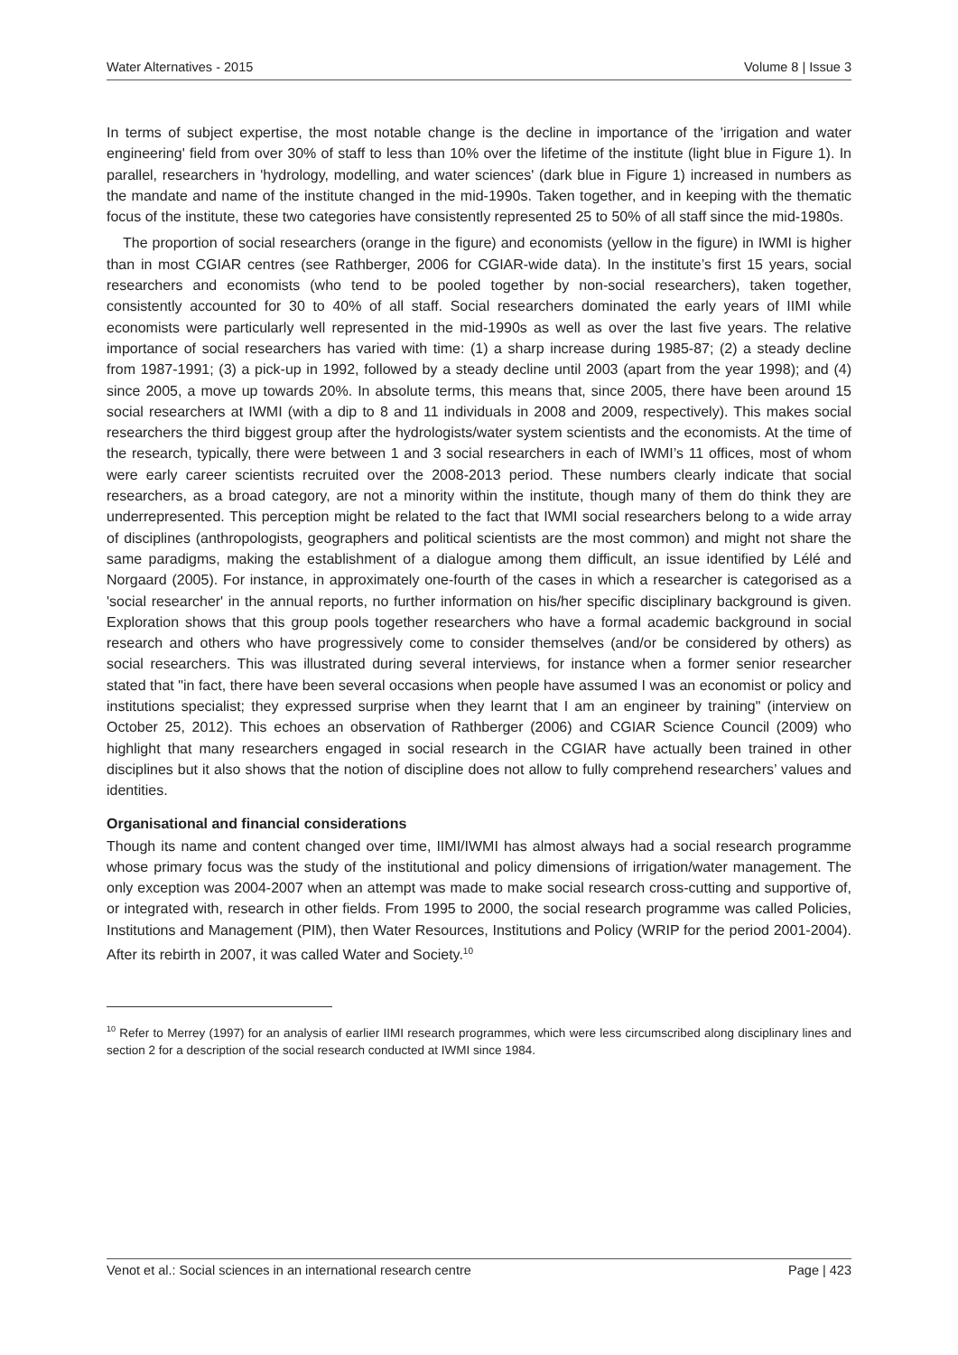Water Alternatives - 2015 Volume 8 | Issue 3
In terms of subject expertise, the most notable change is the decline in importance of the 'irrigation and water engineering' field from over 30% of staff to less than 10% over the lifetime of the institute (light blue in Figure 1). In parallel, researchers in 'hydrology, modelling, and water sciences' (dark blue in Figure 1) increased in numbers as the mandate and name of the institute changed in the mid-1990s. Taken together, and in keeping with the thematic focus of the institute, these two categories have consistently represented 25 to 50% of all staff since the mid-1980s.
The proportion of social researchers (orange in the figure) and economists (yellow in the figure) in IWMI is higher than in most CGIAR centres (see Rathberger, 2006 for CGIAR-wide data). In the institute’s first 15 years, social researchers and economists (who tend to be pooled together by non-social researchers), taken together, consistently accounted for 30 to 40% of all staff. Social researchers dominated the early years of IIMI while economists were particularly well represented in the mid-1990s as well as over the last five years. The relative importance of social researchers has varied with time: (1) a sharp increase during 1985-87; (2) a steady decline from 1987-1991; (3) a pick-up in 1992, followed by a steady decline until 2003 (apart from the year 1998); and (4) since 2005, a move up towards 20%. In absolute terms, this means that, since 2005, there have been around 15 social researchers at IWMI (with a dip to 8 and 11 individuals in 2008 and 2009, respectively). This makes social researchers the third biggest group after the hydrologists/water system scientists and the economists. At the time of the research, typically, there were between 1 and 3 social researchers in each of IWMI’s 11 offices, most of whom were early career scientists recruited over the 2008-2013 period. These numbers clearly indicate that social researchers, as a broad category, are not a minority within the institute, though many of them do think they are underrepresented. This perception might be related to the fact that IWMI social researchers belong to a wide array of disciplines (anthropologists, geographers and political scientists are the most common) and might not share the same paradigms, making the establishment of a dialogue among them difficult, an issue identified by Lélé and Norgaard (2005). For instance, in approximately one-fourth of the cases in which a researcher is categorised as a 'social researcher' in the annual reports, no further information on his/her specific disciplinary background is given. Exploration shows that this group pools together researchers who have a formal academic background in social research and others who have progressively come to consider themselves (and/or be considered by others) as social researchers. This was illustrated during several interviews, for instance when a former senior researcher stated that "in fact, there have been several occasions when people have assumed I was an economist or policy and institutions specialist; they expressed surprise when they learnt that I am an engineer by training" (interview on October 25, 2012). This echoes an observation of Rathberger (2006) and CGIAR Science Council (2009) who highlight that many researchers engaged in social research in the CGIAR have actually been trained in other disciplines but it also shows that the notion of discipline does not allow to fully comprehend researchers’ values and identities.
Organisational and financial considerations
Though its name and content changed over time, IIMI/IWMI has almost always had a social research programme whose primary focus was the study of the institutional and policy dimensions of irrigation/water management. The only exception was 2004-2007 when an attempt was made to make social research cross-cutting and supportive of, or integrated with, research in other fields. From 1995 to 2000, the social research programme was called Policies, Institutions and Management (PIM), then Water Resources, Institutions and Policy (WRIP for the period 2001-2004). After its rebirth in 2007, it was called Water and Society.<sup>10</sup>
<sup>10</sup> Refer to Merrey (1997) for an analysis of earlier IIMI research programmes, which were less circumscribed along disciplinary lines and section 2 for a description of the social research conducted at IWMI since 1984.
Venot et al.: Social sciences in an international research centre Page | 423